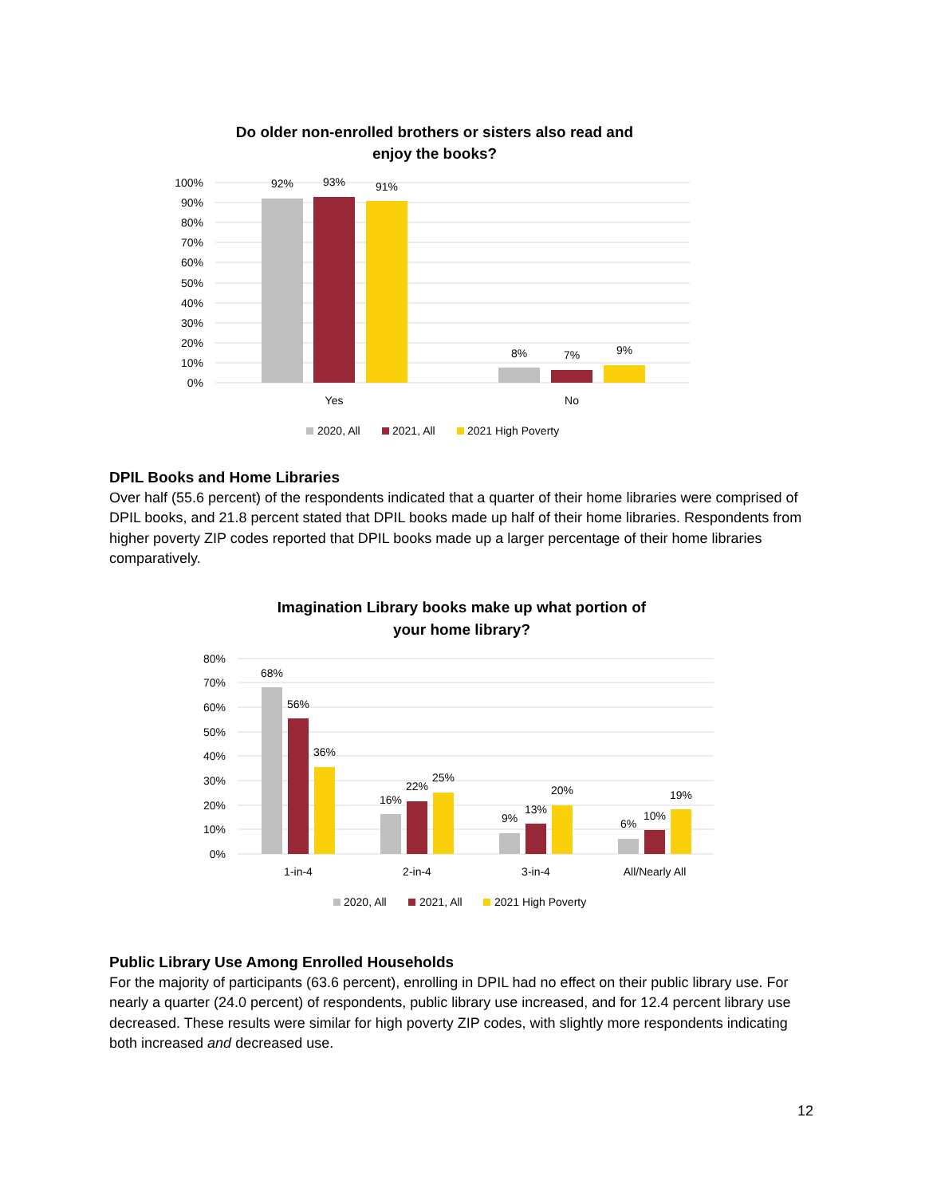Do older non-enrolled brothers or sisters also read and
enjoy the books?
100%
90%
80%
70%
60%
50%
40%
30%
20%
10%
0%
92%
93%
91%
8%
7%
9%
Yes
No
2020, All
2021, All
2021 High Poverty
DPIL Books and Home Libraries
Over half (55.6 percent) of the respondents indicated that a quarter of their home libraries were comprised of DPIL books, and 21.8 percent stated that DPIL books made up half of their home libraries. Respondents from higher poverty ZIP codes reported that DPIL books made up a larger percentage of their home libraries comparatively.
Imagination Library books make up what portion of
your home library?
80%
70%
60%
50%
40%
30%
20%
10%
0%
68%
56%
36%
16%
22%
25%
9%
13%
20%
6%
10%
19%
1-in-4
2-in-4
3-in-4
All/Nearly All
2020, All
2021, All
2021 High Poverty
Public Library Use Among Enrolled Households
For the majority of participants (63.6 percent), enrolling in DPIL had no effect on their public library use. For nearly a quarter (24.0 percent) of respondents, public library use increased, and for 12.4 percent library use decreased. These results were similar for high poverty ZIP codes, with slightly more respondents indicating both increased and decreased use.
12